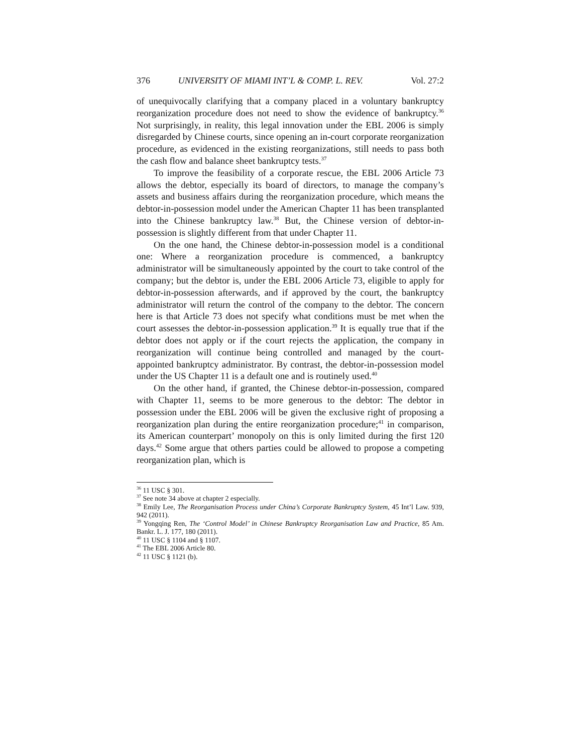376 UNIVERSITY OF MIAMI INT’L & COMP. L. REV. Vol. 27:2
of unequivocally clarifying that a company placed in a voluntary bankruptcy reorganization procedure does not need to show the evidence of bankruptcy.<sup>36</sup> Not surprisingly, in reality, this legal innovation under the EBL 2006 is simply disregarded by Chinese courts, since opening an in-court corporate reorganization procedure, as evidenced in the existing reorganizations, still needs to pass both the cash flow and balance sheet bankruptcy tests.<sup>37</sup>
To improve the feasibility of a corporate rescue, the EBL 2006 Article 73 allows the debtor, especially its board of directors, to manage the company’s assets and business affairs during the reorganization procedure, which means the debtor-in-possession model under the American Chapter 11 has been transplanted into the Chinese bankruptcy law.<sup>38</sup> But, the Chinese version of debtor-in-possession is slightly different from that under Chapter 11.
On the one hand, the Chinese debtor-in-possession model is a conditional one: Where a reorganization procedure is commenced, a bankruptcy administrator will be simultaneously appointed by the court to take control of the company; but the debtor is, under the EBL 2006 Article 73, eligible to apply for debtor-in-possession afterwards, and if approved by the court, the bankruptcy administrator will return the control of the company to the debtor. The concern here is that Article 73 does not specify what conditions must be met when the court assesses the debtor-in-possession application.<sup>39</sup> It is equally true that if the debtor does not apply or if the court rejects the application, the company in reorganization will continue being controlled and managed by the court-appointed bankruptcy administrator. By contrast, the debtor-in-possession model under the US Chapter 11 is a default one and is routinely used.<sup>40</sup>
On the other hand, if granted, the Chinese debtor-in-possession, compared with Chapter 11, seems to be more generous to the debtor: The debtor in possession under the EBL 2006 will be given the exclusive right of proposing a reorganization plan during the entire reorganization procedure;<sup>41</sup> in comparison, its American counterpart’ monopoly on this is only limited during the first 120 days.<sup>42</sup> Some argue that others parties could be allowed to propose a competing reorganization plan, which is
<sup>36</sup> 11 USC § 301.
<sup>37</sup> See note 34 above at chapter 2 especially.
<sup>38</sup> Emily Lee, The Reorganisation Process under China’s Corporate Bankruptcy System, 45 Int’l Law. 939, 942 (2011).
<sup>39</sup> Yongqing Ren, The ‘Control Model’ in Chinese Bankruptcy Reorganisation Law and Practice, 85 Am. Bankr. L. J. 177, 180 (2011).
<sup>40</sup> 11 USC § 1104 and § 1107.
<sup>41</sup> The EBL 2006 Article 80.
<sup>42</sup> 11 USC § 1121 (b).